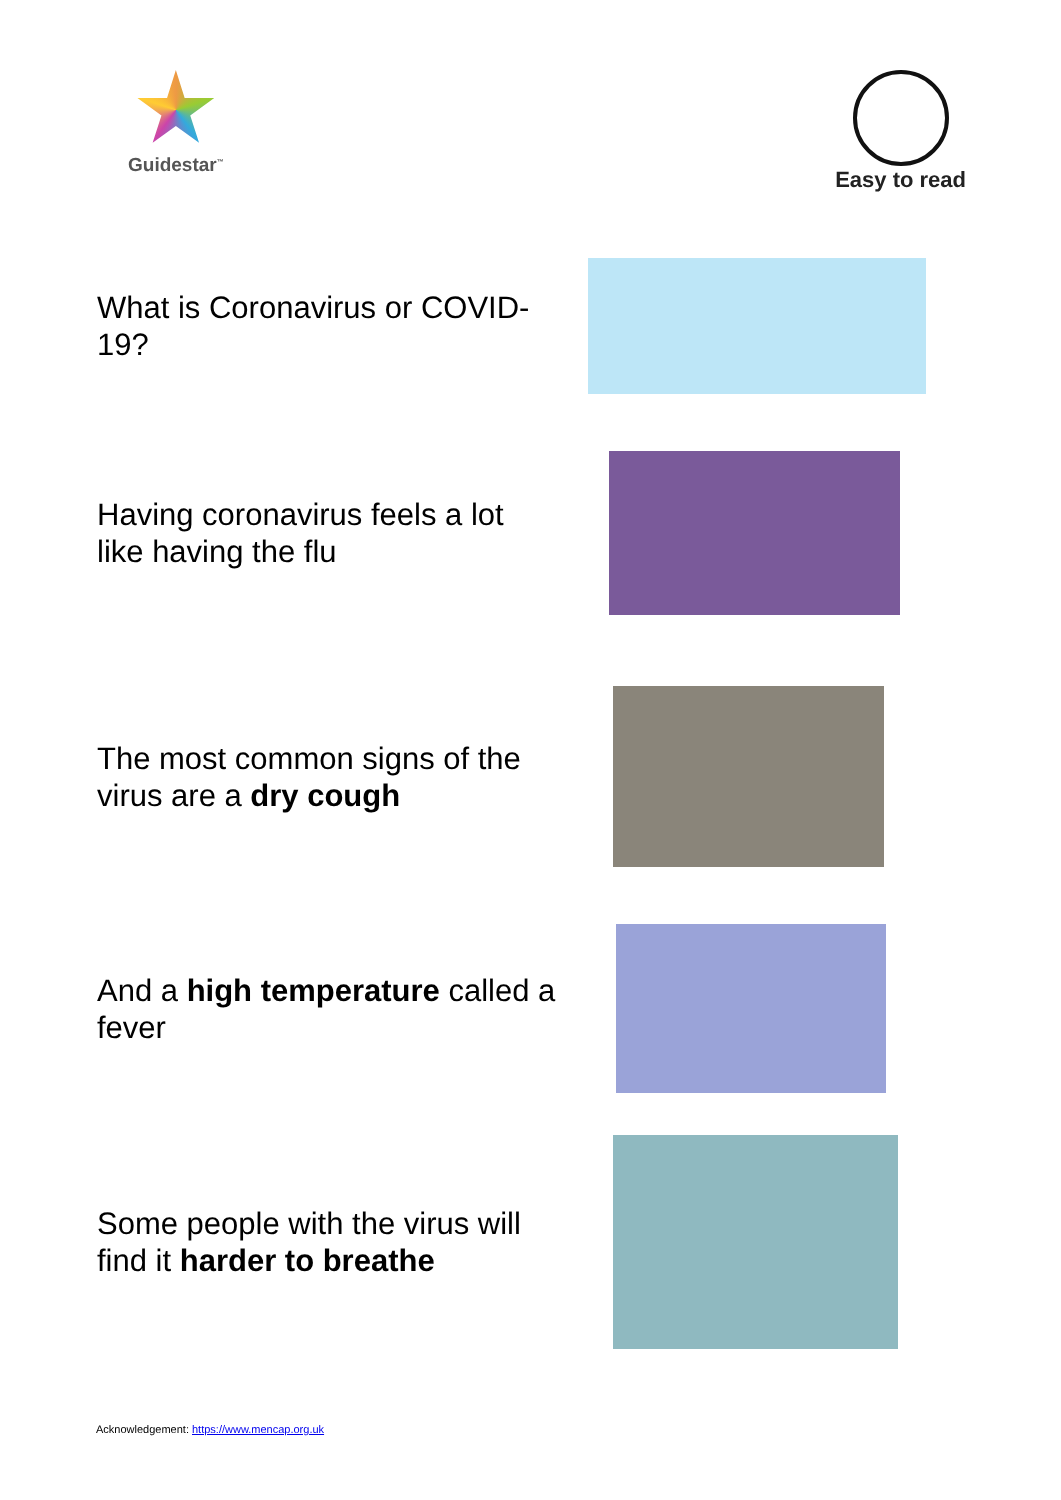Guidestar<sup>™</sup>
Easy to read
What is Coronavirus or COVID-19?
Having coronavirus feels a lot like having the flu
The most common signs of the virus are a dry cough
And a high temperature called a fever
Some people with the virus will find it harder to breathe
Acknowledgement: https://www.mencap.org.uk